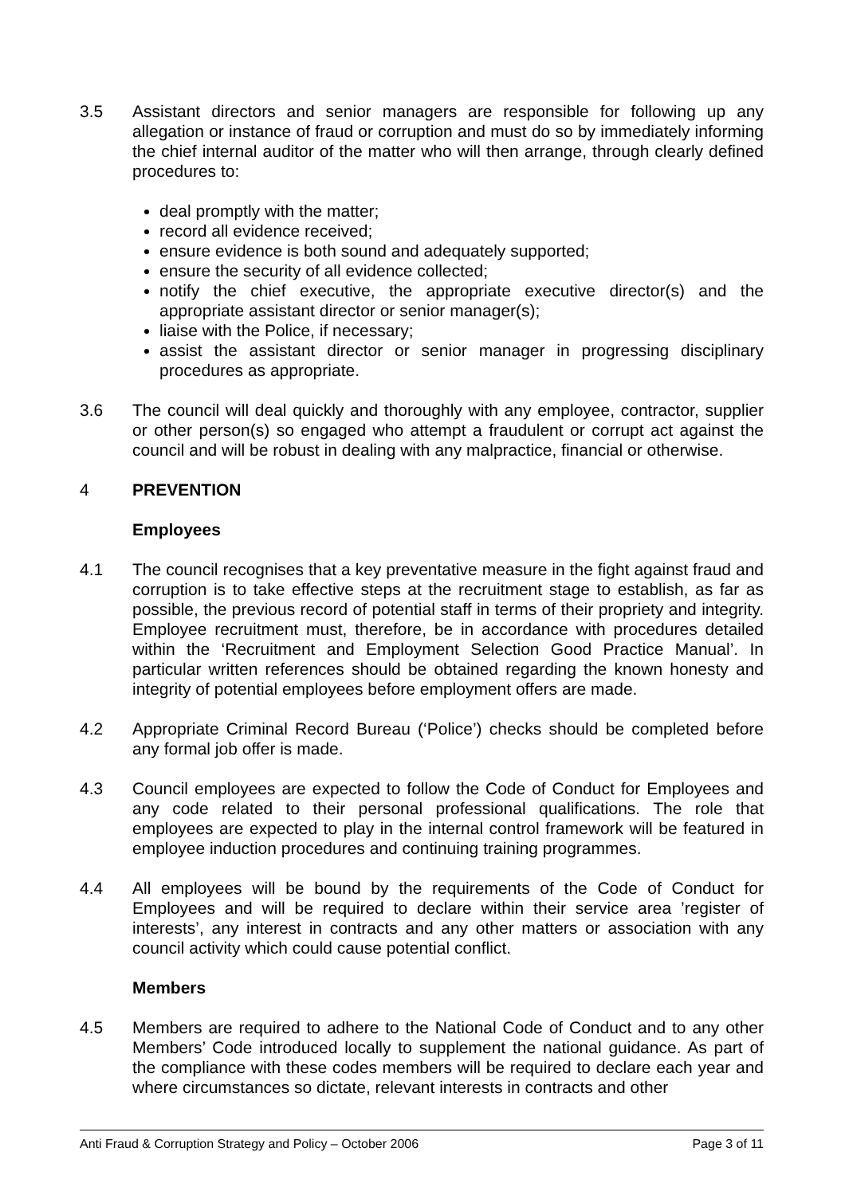3.5 Assistant directors and senior managers are responsible for following up any allegation or instance of fraud or corruption and must do so by immediately informing the chief internal auditor of the matter who will then arrange, through clearly defined procedures to:
deal promptly with the matter;
record all evidence received;
ensure evidence is both sound and adequately supported;
ensure the security of all evidence collected;
notify the chief executive, the appropriate executive director(s) and the appropriate assistant director or senior manager(s);
liaise with the Police, if necessary;
assist the assistant director or senior manager in progressing disciplinary procedures as appropriate.
3.6 The council will deal quickly and thoroughly with any employee, contractor, supplier or other person(s) so engaged who attempt a fraudulent or corrupt act against the council and will be robust in dealing with any malpractice, financial or otherwise.
4 PREVENTION
Employees
4.1 The council recognises that a key preventative measure in the fight against fraud and corruption is to take effective steps at the recruitment stage to establish, as far as possible, the previous record of potential staff in terms of their propriety and integrity. Employee recruitment must, therefore, be in accordance with procedures detailed within the ‘Recruitment and Employment Selection Good Practice Manual’. In particular written references should be obtained regarding the known honesty and integrity of potential employees before employment offers are made.
4.2 Appropriate Criminal Record Bureau (‘Police’) checks should be completed before any formal job offer is made.
4.3 Council employees are expected to follow the Code of Conduct for Employees and any code related to their personal professional qualifications. The role that employees are expected to play in the internal control framework will be featured in employee induction procedures and continuing training programmes.
4.4 All employees will be bound by the requirements of the Code of Conduct for Employees and will be required to declare within their service area ’register of interests’, any interest in contracts and any other matters or association with any council activity which could cause potential conflict.
Members
4.5 Members are required to adhere to the National Code of Conduct and to any other Members’ Code introduced locally to supplement the national guidance. As part of the compliance with these codes members will be required to declare each year and where circumstances so dictate, relevant interests in contracts and other
Anti Fraud & Corruption Strategy and Policy – October 2006 Page 3 of 11